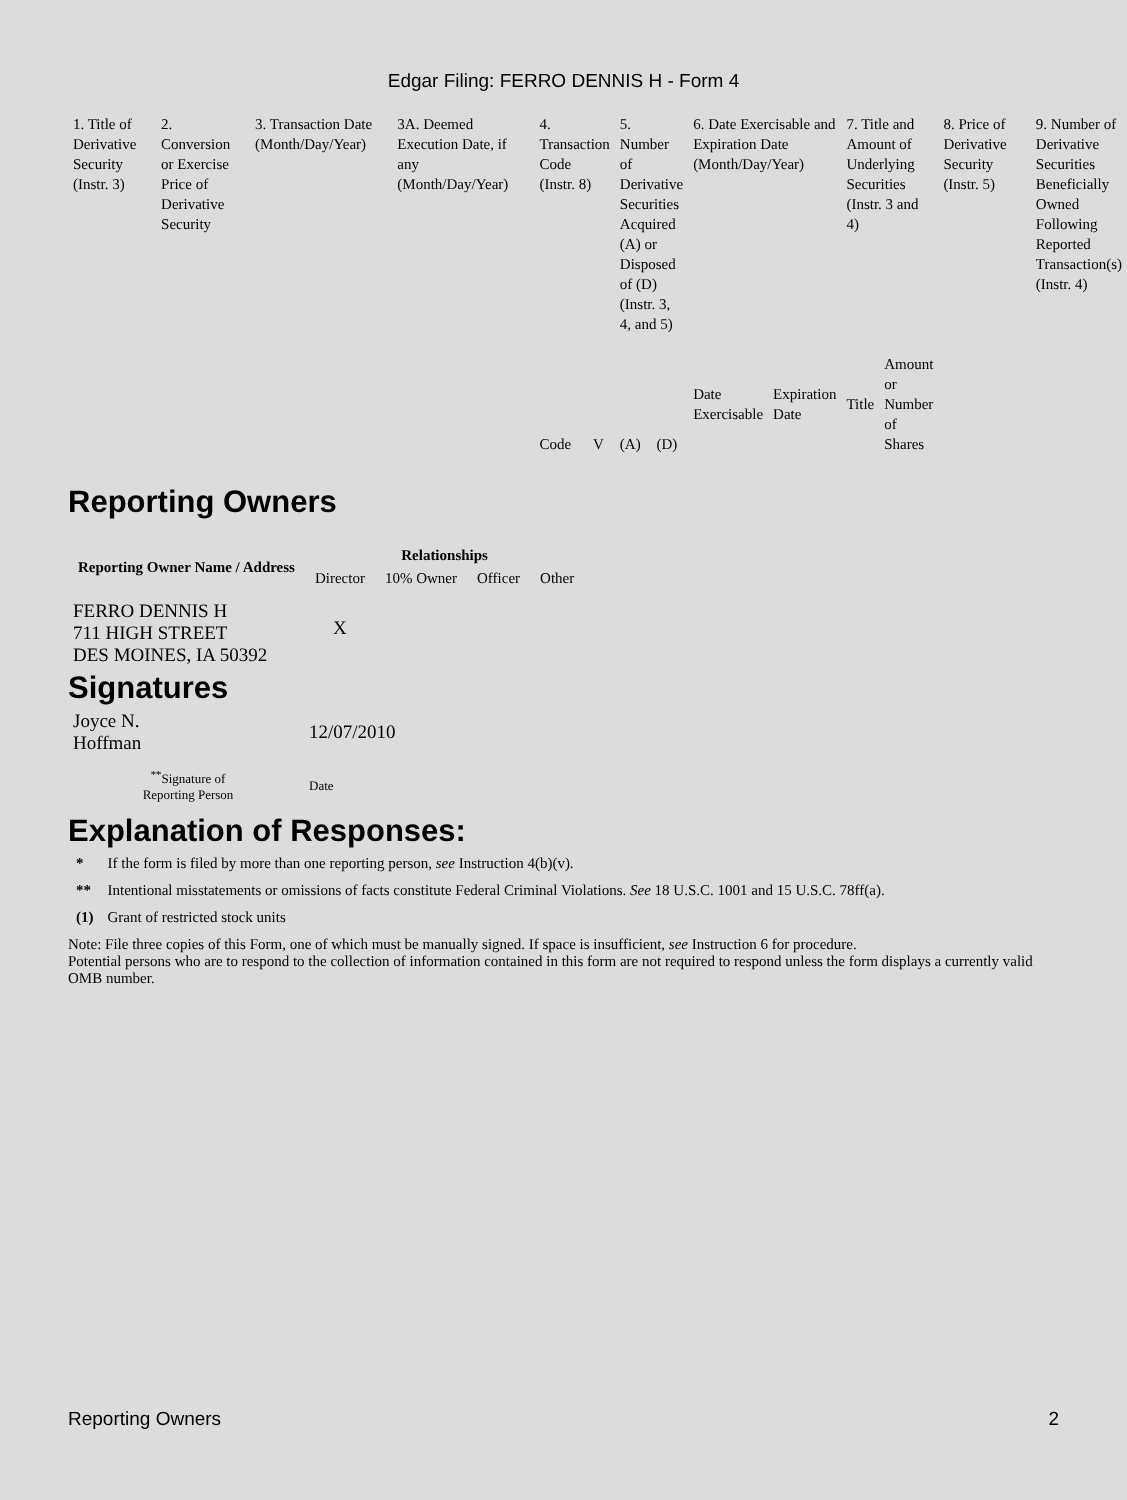Edgar Filing: FERRO DENNIS H - Form 4
| 1. Title of Derivative Security (Instr. 3) | 2. Conversion or Exercise Price of Derivative Security | 3. Transaction Date (Month/Day/Year) | 3A. Deemed Execution Date, if any (Month/Day/Year) | 4. Transaction Code (Instr. 8) | | 5. Number of Derivative Securities Acquired (A) or Disposed of (D) (Instr. 3, 4, and 5) | | 6. Date Exercisable and Expiration Date (Month/Day/Year) | | 7. Title and Amount of Underlying Securities (Instr. 3 and 4) | | 8. Price of Derivative Security (Instr. 5) | 9. Number of Derivative Securities Beneficially Owned Following Reported Transaction(s) (Instr. 4) |
| | | | | Code | V | (A) | (D) | Date Exercisable | Expiration Date | Title | Amount or Number of Shares | | |
Reporting Owners
| Reporting Owner Name / Address | Relationships | | | |
| --- | --- | --- | --- | --- |
| | Director | 10% Owner | Officer | Other |
| FERRO DENNIS H 711 HIGH STREET DES MOINES, IA 50392 | X | | | |
Signatures
| Joyce N. Hoffman | 12/07/2010 |
| <sup>**</sup> Signature of Reporting Person | Date |
Explanation of Responses:
| * | If the form is filed by more than one reporting person, see Instruction 4(b)(v). |
| ** | Intentional misstatements or omissions of facts constitute Federal Criminal Violations. See 18 U.S.C. 1001 and 15 U.S.C. 78ff(a). |
| (1) | Grant of restricted stock units |
Note: File three copies of this Form, one of which must be manually signed. If space is insufficient, see Instruction 6 for procedure.
Potential persons who are to respond to the collection of information contained in this form are not required to respond unless the form displays a currently valid OMB number.
Reporting Owners 2